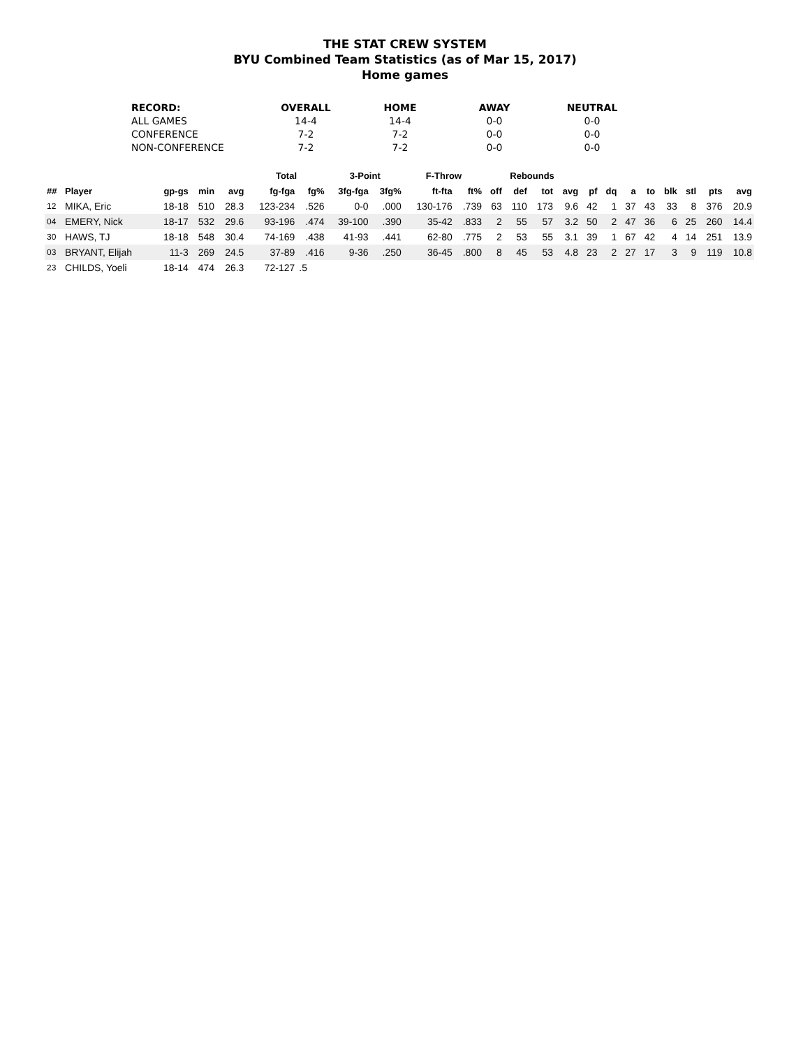THE STAT CREW SYSTEM
BYU Combined Team Statistics (as of Mar 15, 2017)
Home games
| RECORD: | OVERALL | HOME | AWAY | NEUTRAL |
| --- | --- | --- | --- | --- |
| ALL GAMES | 14-4 | 14-4 | 0-0 | 0-0 |
| CONFERENCE | 7-2 | 7-2 | 0-0 | 0-0 |
| NON-CONFERENCE | 7-2 | 7-2 | 0-0 | 0-0 |
| | | | | | Total | | 3-Point | | F-Throw | | Rebounds | | | | | | | | | | | |
| --- | --- | --- | --- | --- | --- | --- | --- | --- | --- | --- | --- | --- | --- | --- | --- | --- | --- | --- | --- | --- | --- | --- |
| ## | Player | gp-gs | min | avg | fg-fga | fg% | 3fg-fga | 3fg% | ft-fta | ft% | off | def | tot | avg | pf | dq | a | to | blk | stl | pts | avg |
| 12 | MIKA, Eric | 18-18 | 510 | 28.3 | 123-234 | .526 | 0-0 | .000 | 130-176 | .739 | 63 | 110 | 173 | 9.6 | 42 | 1 | 37 | 43 | 33 | 8 | 376 | 20.9 |
| 04 | EMERY, Nick | 18-17 | 532 | 29.6 | 93-196 | .474 | 39-100 | .390 | 35-42 | .833 | 2 | 55 | 57 | 3.2 | 50 | 2 | 47 | 36 | 6 | 25 | 260 | 14.4 |
| 30 | HAWS, TJ | 18-18 | 548 | 30.4 | 74-169 | .438 | 41-93 | .441 | 62-80 | .775 | 2 | 53 | 55 | 3.1 | 39 | 1 | 67 | 42 | 4 | 14 | 251 | 13.9 |
| 03 | BRYANT, Elijah | 11-3 | 269 | 24.5 | 37-89 | .416 | 9-36 | .250 | 36-45 | .800 | 8 | 45 | 53 | 4.8 | 23 | 2 | 27 | 17 | 3 | 9 | 119 | 10.8 |
| 23 | CHILDS, Yoeli | 18-14 | 474 | 26.3 | 72-127 | .5 | | | | | | | | | | | | | | | | |